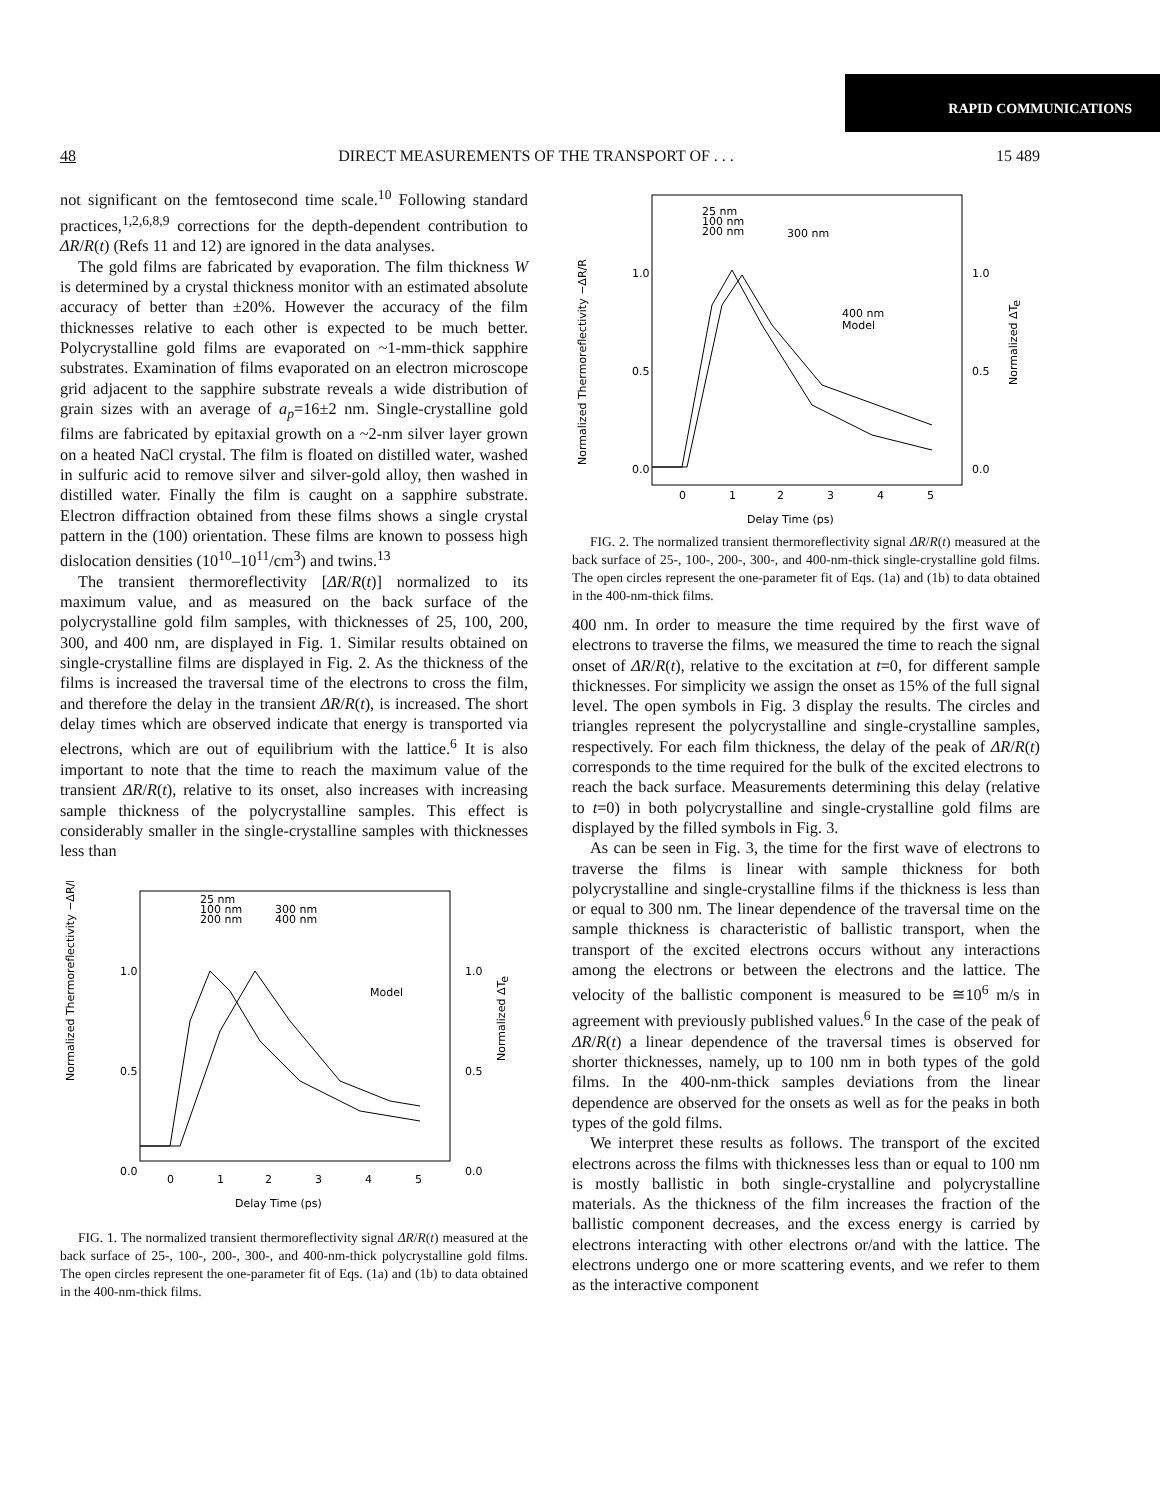RAPID COMMUNICATIONS
48 DIRECT MEASUREMENTS OF THE TRANSPORT OF . . . 15 489
not significant on the femtosecond time scale.<sup>10</sup> Following standard practices,<sup>1,2,6,8,9</sup> corrections for the depth-dependent contribution to ΔR/R(t) (Refs 11 and 12) are ignored in the data analyses.
The gold films are fabricated by evaporation. The film thickness W is determined by a crystal thickness monitor with an estimated absolute accuracy of better than ±20%. However the accuracy of the film thicknesses relative to each other is expected to be much better. Polycrystalline gold films are evaporated on ~1-mm-thick sapphire substrates. Examination of films evaporated on an electron microscope grid adjacent to the sapphire substrate reveals a wide distribution of grain sizes with an average of a<sub>p</sub>=16±2 nm. Single-crystalline gold films are fabricated by epitaxial growth on a ~2-nm silver layer grown on a heated NaCl crystal. The film is floated on distilled water, washed in sulfuric acid to remove silver and silver-gold alloy, then washed in distilled water. Finally the film is caught on a sapphire substrate. Electron diffraction obtained from these films shows a single crystal pattern in the (100) orientation. These films are known to possess high dislocation densities (10<sup>10</sup>–10<sup>11</sup>/cm<sup>3</sup>) and twins.<sup>13</sup>
The transient thermoreflectivity [ΔR/R(t)] normalized to its maximum value, and as measured on the back surface of the polycrystalline gold film samples, with thicknesses of 25, 100, 200, 300, and 400 nm, are displayed in Fig. 1. Similar results obtained on single-crystalline films are displayed in Fig. 2. As the thickness of the films is increased the traversal time of the electrons to cross the film, and therefore the delay in the transient ΔR/R(t), is increased. The short delay times which are observed indicate that energy is transported via electrons, which are out of equilibrium with the lattice.<sup>6</sup> It is also important to note that the time to reach the maximum value of the transient ΔR/R(t), relative to its onset, also increases with increasing sample thickness of the polycrystalline samples. This effect is considerably smaller in the single-crystalline samples with thicknesses less than
Normalized Thermoreflectivity −ΔR/R
1.0
0.5
0.0
1.0
0.5
0.0
Normalized ΔTe
0
1
2
3
4
5
Delay Time (ps)
25 nm
100 nm
200 nm
300 nm
400 nm
Model
FIG. 1. The normalized transient thermoreflectivity signal ΔR/R(t) measured at the back surface of 25-, 100-, 200-, 300-, and 400-nm-thick polycrystalline gold films. The open circles represent the one-parameter fit of Eqs. (1a) and (1b) to data obtained in the 400-nm-thick films.
Normalized Thermoreflectivity −ΔR/R
1.0
0.5
0.0
1.0
0.5
0.0
Normalized ΔTe
0
1
2
3
4
5
Delay Time (ps)
25 nm
100 nm
200 nm
300 nm
400 nm
Model
FIG. 2. The normalized transient thermoreflectivity signal ΔR/R(t) measured at the back surface of 25-, 100-, 200-, 300-, and 400-nm-thick single-crystalline gold films. The open circles represent the one-parameter fit of Eqs. (1a) and (1b) to data obtained in the 400-nm-thick films.
400 nm. In order to measure the time required by the first wave of electrons to traverse the films, we measured the time to reach the signal onset of ΔR/R(t), relative to the excitation at t=0, for different sample thicknesses. For simplicity we assign the onset as 15% of the full signal level. The open symbols in Fig. 3 display the results. The circles and triangles represent the polycrystalline and single-crystalline samples, respectively. For each film thickness, the delay of the peak of ΔR/R(t) corresponds to the time required for the bulk of the excited electrons to reach the back surface. Measurements determining this delay (relative to t=0) in both polycrystalline and single-crystalline gold films are displayed by the filled symbols in Fig. 3.
As can be seen in Fig. 3, the time for the first wave of electrons to traverse the films is linear with sample thickness for both polycrystalline and single-crystalline films if the thickness is less than or equal to 300 nm. The linear dependence of the traversal time on the sample thickness is characteristic of ballistic transport, when the transport of the excited electrons occurs without any interactions among the electrons or between the electrons and the lattice. The velocity of the ballistic component is measured to be ≅10<sup>6</sup> m/s in agreement with previously published values.<sup>6</sup> In the case of the peak of ΔR/R(t) a linear dependence of the traversal times is observed for shorter thicknesses, namely, up to 100 nm in both types of the gold films. In the 400-nm-thick samples deviations from the linear dependence are observed for the onsets as well as for the peaks in both types of the gold films.
We interpret these results as follows. The transport of the excited electrons across the films with thicknesses less than or equal to 100 nm is mostly ballistic in both single-crystalline and polycrystalline materials. As the thickness of the film increases the fraction of the ballistic component decreases, and the excess energy is carried by electrons interacting with other electrons or/and with the lattice. The electrons undergo one or more scattering events, and we refer to them as the interactive component